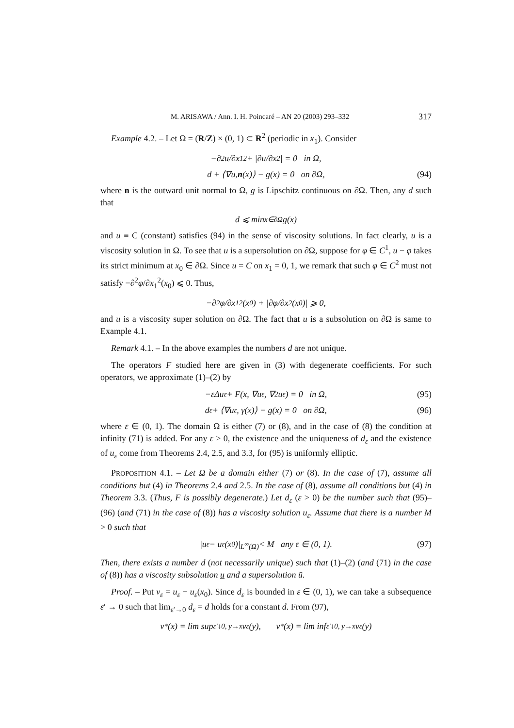M. ARISAWA / Ann. I. H. Poincaré – AN 20 (2003) 293–332 317
Example 4.2. – Let Ω = (R/Z) × (0, 1) ⊂ R<sup>2</sup> (periodic in x<sub>1</sub>). Consider
−∂<sup>2</sup>u/∂x<sub>1</sub><sup>2</sup> + |∂u/∂x<sub>2</sub>| = 0 in Ω,
d + ⟨∇u, n (x)⟩ − g(x) = 0 on ∂Ω, (94)
where n is the outward unit normal to Ω, g is Lipschitz continuous on ∂Ω. Then, any d such that
d ⩽ min<sub>x∈∂Ω</sub> g(x)
and u ≡ C (constant) satisfies (94) in the sense of viscosity solutions. In fact clearly, u is a viscosity solution in Ω. To see that u is a supersolution on ∂Ω, suppose for φ ∈ C<sup>1</sup>, u − φ takes its strict minimum at x<sub>0</sub> ∈ ∂Ω. Since u = C on x<sub>1</sub> = 0, 1, we remark that such φ ∈ C<sup>2</sup> must not satisfy −∂<sup>2</sup>φ/∂x<sub>1</sub><sup>2</sup>(x<sub>0</sub>) ⩽ 0. Thus,
−∂<sup>2</sup>φ/∂x<sub>1</sub><sup>2</sup>(x<sub>0</sub>) + |∂φ/∂x<sub>2</sub>(x<sub>0</sub>)| ⩾ 0,
and u is a viscosity super solution on ∂Ω. The fact that u is a subsolution on ∂Ω is same to Example 4.1.
Remark 4.1. – In the above examples the numbers d are not unique.
The operators F studied here are given in (3) with degenerate coefficients. For such operators, we approximate (1)–(2) by
−εΔu<sub>ε</sub> + F(x, ∇u<sub>ε</sub>, ∇<sup>2</sup>u<sub>ε</sub>) = 0 in Ω, (95)
d<sub>ε</sub> + ⟨∇u<sub>ε</sub>, γ(x)⟩ − g(x) = 0 on ∂Ω, (96)
where ε ∈ (0, 1). The domain Ω is either (7) or (8), and in the case of (8) the condition at infinity (71) is added. For any ε > 0, the existence and the uniqueness of d<sub>ε</sub> and the existence of u<sub>ε</sub> come from Theorems 2.4, 2.5, and 3.3, for (95) is uniformly elliptic.
PROPOSITION 4.1. – Let Ω be a domain either (7) or (8). In the case of (7), assume all conditions but (4) in Theorems 2.4 and 2.5. In the case of (8), assume all conditions but (4) in Theorem 3.3. (Thus, F is possibly degenerate.) Let d<sub>ε</sub> (ε > 0) be the number such that (95)–(96) (and (71) in the case of (8)) has a viscosity solution u<sub>ε</sub>. Assume that there is a number M > 0 such that
|u<sub>ε</sub> − u<sub>ε</sub>(x<sub>0</sub>)|<sub>L<sup>∞</sup>(Ω)</sub> < M any ε ∈ (0, 1). (97)
Then, there exists a number d (not necessarily unique) such that (1)–(2) (and (71) in the case of (8)) has a viscosity subsolution u and a supersolution ū.
Proof. – Put v<sub>ε</sub> = u<sub>ε</sub> − u<sub>ε</sub>(x<sub>0</sub>). Since d<sub>ε</sub> is bounded in ε ∈ (0, 1), we can take a subsequence ε′ → 0 such that lim<sub>ε′→0</sub> d<sub>ε</sub> = d holds for a constant d. From (97),
v<sup>*</sup>(x) = lim sup<sub>ε′↓0, y→x</sub> v<sub>ε</sub>(y), v<sub>*</sub>(x) = lim inf<sub>ε′↓0, y→x</sub> v<sub>ε</sub>(y)